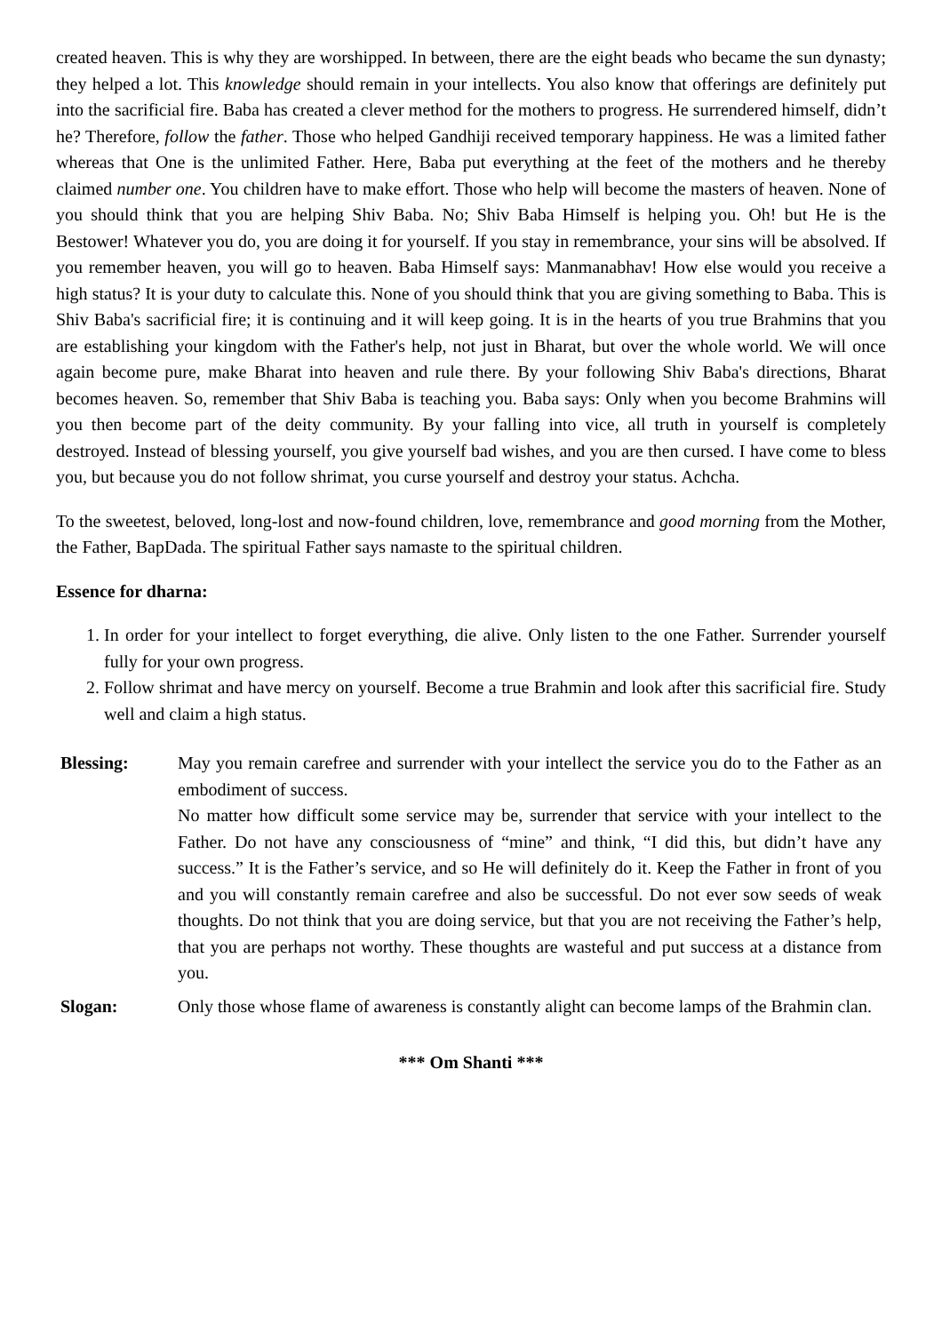created heaven. This is why they are worshipped. In between, there are the eight beads who became the sun dynasty; they helped a lot. This knowledge should remain in your intellects. You also know that offerings are definitely put into the sacrificial fire. Baba has created a clever method for the mothers to progress. He surrendered himself, didn’t he? Therefore, follow the father. Those who helped Gandhiji received temporary happiness. He was a limited father whereas that One is the unlimited Father. Here, Baba put everything at the feet of the mothers and he thereby claimed number one. You children have to make effort. Those who help will become the masters of heaven. None of you should think that you are helping Shiv Baba. No; Shiv Baba Himself is helping you. Oh! but He is the Bestower! Whatever you do, you are doing it for yourself. If you stay in remembrance, your sins will be absolved. If you remember heaven, you will go to heaven. Baba Himself says: Manmanabhav! How else would you receive a high status? It is your duty to calculate this. None of you should think that you are giving something to Baba. This is Shiv Baba's sacrificial fire; it is continuing and it will keep going. It is in the hearts of you true Brahmins that you are establishing your kingdom with the Father's help, not just in Bharat, but over the whole world. We will once again become pure, make Bharat into heaven and rule there. By your following Shiv Baba's directions, Bharat becomes heaven. So, remember that Shiv Baba is teaching you. Baba says: Only when you become Brahmins will you then become part of the deity community. By your falling into vice, all truth in yourself is completely destroyed. Instead of blessing yourself, you give yourself bad wishes, and you are then cursed. I have come to bless you, but because you do not follow shrimat, you curse yourself and destroy your status. Achcha.
To the sweetest, beloved, long-lost and now-found children, love, remembrance and good morning from the Mother, the Father, BapDada. The spiritual Father says namaste to the spiritual children.
Essence for dharna:
1. In order for your intellect to forget everything, die alive. Only listen to the one Father. Surrender yourself fully for your own progress.
2. Follow shrimat and have mercy on yourself. Become a true Brahmin and look after this sacrificial fire. Study well and claim a high status.
Blessing: May you remain carefree and surrender with your intellect the service you do to the Father as an embodiment of success.
No matter how difficult some service may be, surrender that service with your intellect to the Father. Do not have any consciousness of “mine” and think, “I did this, but didn’t have any success.” It is the Father’s service, and so He will definitely do it. Keep the Father in front of you and you will constantly remain carefree and also be successful. Do not ever sow seeds of weak thoughts. Do not think that you are doing service, but that you are not receiving the Father’s help, that you are perhaps not worthy. These thoughts are wasteful and put success at a distance from you.
Slogan: Only those whose flame of awareness is constantly alight can become lamps of the Brahmin clan.
*** Om Shanti ***